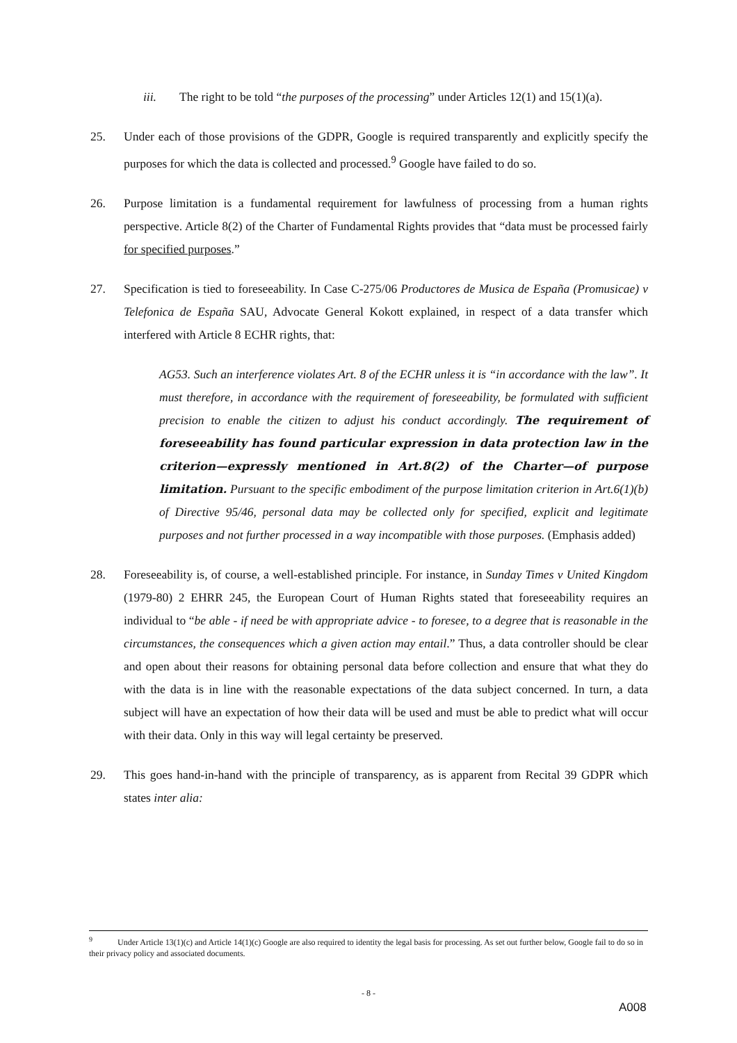iii. The right to be told “the purposes of the processing” under Articles 12(1) and 15(1)(a).
25. Under each of those provisions of the GDPR, Google is required transparently and explicitly specify the purposes for which the data is collected and processed.<sup>9</sup> Google have failed to do so.
26. Purpose limitation is a fundamental requirement for lawfulness of processing from a human rights perspective. Article 8(2) of the Charter of Fundamental Rights provides that “data must be processed fairly for specified purposes.”
27. Specification is tied to foreseeability. In Case C-275/06 Productores de Musica de España (Promusicae) v Telefonica de España SAU, Advocate General Kokott explained, in respect of a data transfer which interfered with Article 8 ECHR rights, that:
AG53. Such an interference violates Art. 8 of the ECHR unless it is “in accordance with the law”. It must therefore, in accordance with the requirement of foreseeability, be formulated with sufficient precision to enable the citizen to adjust his conduct accordingly. The requirement of foreseeability has found particular expression in data protection law in the criterion—expressly mentioned in Art.8(2) of the Charter—of purpose limitation. Pursuant to the specific embodiment of the purpose limitation criterion in Art.6(1)(b) of Directive 95/46, personal data may be collected only for specified, explicit and legitimate purposes and not further processed in a way incompatible with those purposes. (Emphasis added)
28. Foreseeability is, of course, a well-established principle. For instance, in Sunday Times v United Kingdom (1979-80) 2 EHRR 245, the European Court of Human Rights stated that foreseeability requires an individual to “be able - if need be with appropriate advice - to foresee, to a degree that is reasonable in the circumstances, the consequences which a given action may entail.” Thus, a data controller should be clear and open about their reasons for obtaining personal data before collection and ensure that what they do with the data is in line with the reasonable expectations of the data subject concerned. In turn, a data subject will have an expectation of how their data will be used and must be able to predict what will occur with their data. Only in this way will legal certainty be preserved.
29. This goes hand-in-hand with the principle of transparency, as is apparent from Recital 39 GDPR which states inter alia:
<sup>9</sup> Under Article 13(1)(c) and Article 14(1)(c) Google are also required to identity the legal basis for processing. As set out further below, Google fail to do so in their privacy policy and associated documents.
- 8 -
A008